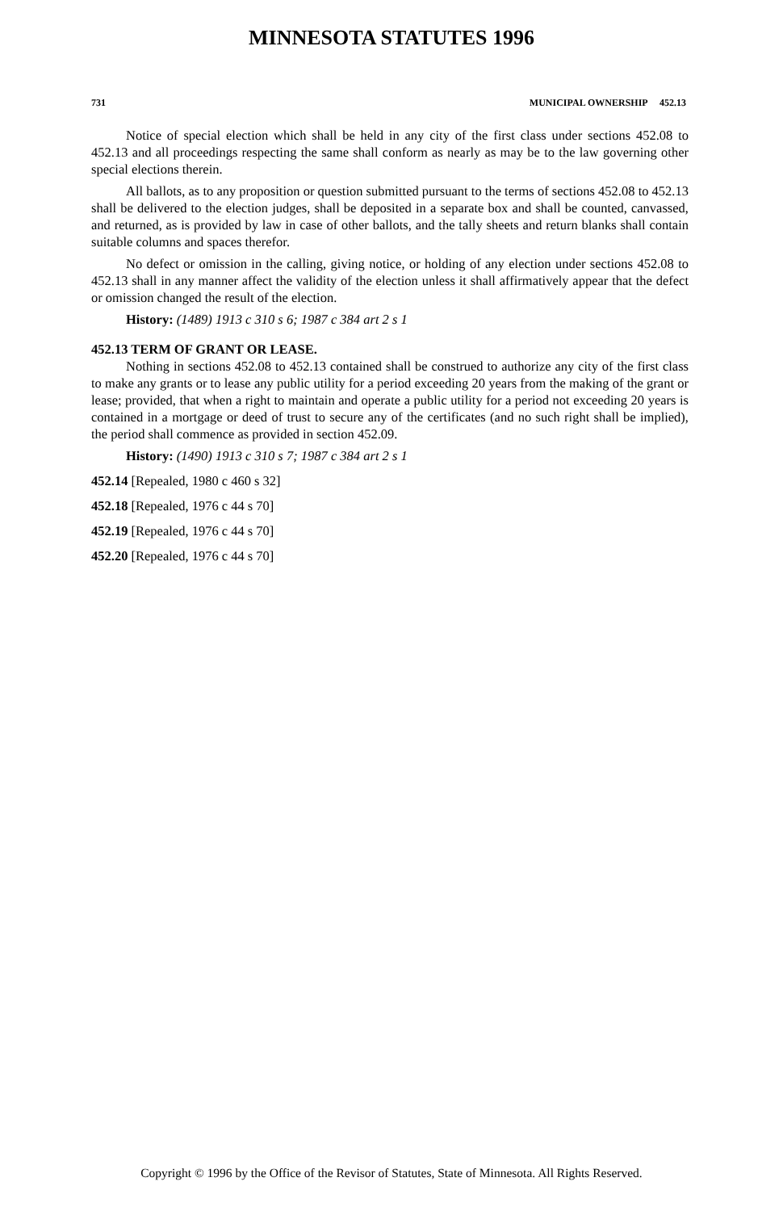MINNESOTA STATUTES 1996
731 MUNICIPAL OWNERSHIP 452.13
Notice of special election which shall be held in any city of the first class under sections 452.08 to 452.13 and all proceedings respecting the same shall conform as nearly as may be to the law governing other special elections therein.
All ballots, as to any proposition or question submitted pursuant to the terms of sections 452.08 to 452.13 shall be delivered to the election judges, shall be deposited in a separate box and shall be counted, canvassed, and returned, as is provided by law in case of other ballots, and the tally sheets and return blanks shall contain suitable columns and spaces therefor.
No defect or omission in the calling, giving notice, or holding of any election under sections 452.08 to 452.13 shall in any manner affect the validity of the election unless it shall affirmatively appear that the defect or omission changed the result of the election.
History: (1489) 1913 c 310 s 6; 1987 c 384 art 2 s 1
452.13 TERM OF GRANT OR LEASE.
Nothing in sections 452.08 to 452.13 contained shall be construed to authorize any city of the first class to make any grants or to lease any public utility for a period exceeding 20 years from the making of the grant or lease; provided, that when a right to maintain and operate a public utility for a period not exceeding 20 years is contained in a mortgage or deed of trust to secure any of the certificates (and no such right shall be implied), the period shall commence as provided in section 452.09.
History: (1490) 1913 c 310 s 7; 1987 c 384 art 2 s 1
452.14 [Repealed, 1980 c 460 s 32]
452.18 [Repealed, 1976 c 44 s 70]
452.19 [Repealed, 1976 c 44 s 70]
452.20 [Repealed, 1976 c 44 s 70]
Copyright © 1996 by the Office of the Revisor of Statutes, State of Minnesota. All Rights Reserved.